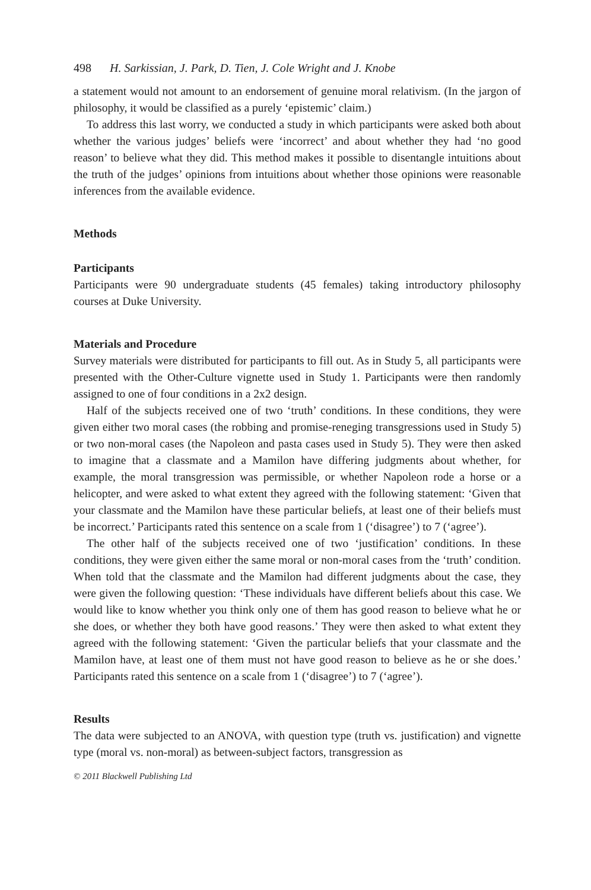498 H. Sarkissian, J. Park, D. Tien, J. Cole Wright and J. Knobe
a statement would not amount to an endorsement of genuine moral relativism. (In the jargon of philosophy, it would be classified as a purely ‘epistemic’ claim.)
To address this last worry, we conducted a study in which participants were asked both about whether the various judges’ beliefs were ‘incorrect’ and about whether they had ‘no good reason’ to believe what they did. This method makes it possible to disentangle intuitions about the truth of the judges’ opinions from intuitions about whether those opinions were reasonable inferences from the available evidence.
Methods
Participants
Participants were 90 undergraduate students (45 females) taking introductory philosophy courses at Duke University.
Materials and Procedure
Survey materials were distributed for participants to fill out. As in Study 5, all participants were presented with the Other-Culture vignette used in Study 1. Participants were then randomly assigned to one of four conditions in a 2x2 design.
Half of the subjects received one of two ‘truth’ conditions. In these conditions, they were given either two moral cases (the robbing and promise-reneging transgressions used in Study 5) or two non-moral cases (the Napoleon and pasta cases used in Study 5). They were then asked to imagine that a classmate and a Mamilon have differing judgments about whether, for example, the moral transgression was permissible, or whether Napoleon rode a horse or a helicopter, and were asked to what extent they agreed with the following statement: ‘Given that your classmate and the Mamilon have these particular beliefs, at least one of their beliefs must be incorrect.’ Participants rated this sentence on a scale from 1 (‘disagree’) to 7 (‘agree’).
The other half of the subjects received one of two ‘justification’ conditions. In these conditions, they were given either the same moral or non-moral cases from the ‘truth’ condition. When told that the classmate and the Mamilon had different judgments about the case, they were given the following question: ‘These individuals have different beliefs about this case. We would like to know whether you think only one of them has good reason to believe what he or she does, or whether they both have good reasons.’ They were then asked to what extent they agreed with the following statement: ‘Given the particular beliefs that your classmate and the Mamilon have, at least one of them must not have good reason to believe as he or she does.’ Participants rated this sentence on a scale from 1 (‘disagree’) to 7 (‘agree’).
Results
The data were subjected to an ANOVA, with question type (truth vs. justification) and vignette type (moral vs. non-moral) as between-subject factors, transgression as
© 2011 Blackwell Publishing Ltd